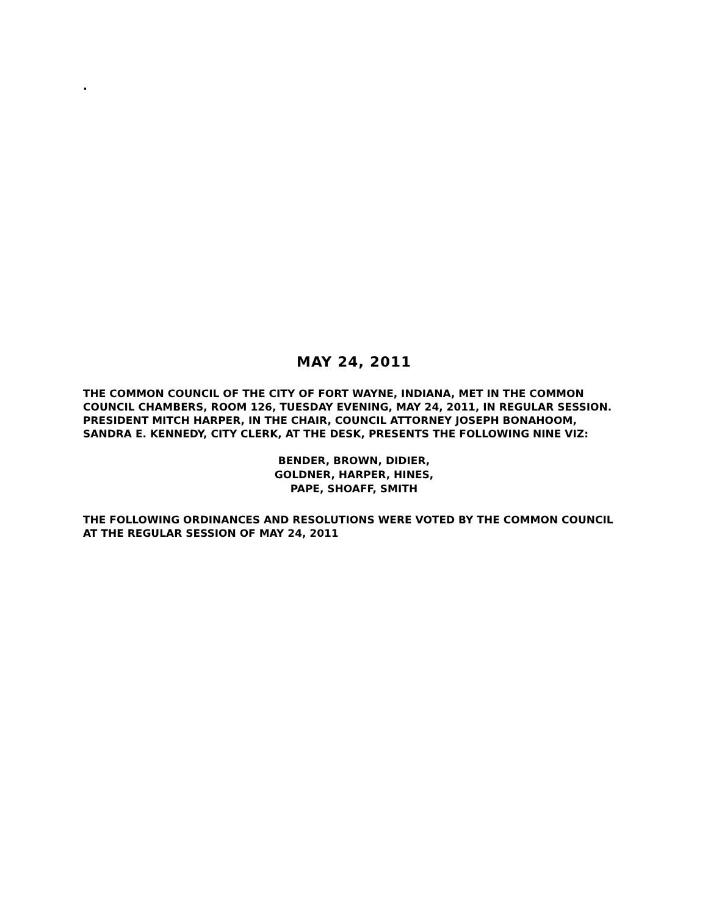.
MAY 24, 2011
THE COMMON COUNCIL OF THE CITY OF FORT WAYNE, INDIANA, MET IN THE COMMON COUNCIL CHAMBERS, ROOM 126, TUESDAY EVENING, MAY 24, 2011, IN REGULAR SESSION. PRESIDENT MITCH HARPER, IN THE CHAIR, COUNCIL ATTORNEY JOSEPH BONAHOOM, SANDRA E. KENNEDY, CITY CLERK, AT THE DESK, PRESENTS THE FOLLOWING NINE VIZ:
BENDER, BROWN, DIDIER,
GOLDNER, HARPER, HINES,
PAPE, SHOAFF, SMITH
THE FOLLOWING ORDINANCES AND RESOLUTIONS WERE VOTED BY THE COMMON COUNCIL AT THE REGULAR SESSION OF MAY 24, 2011